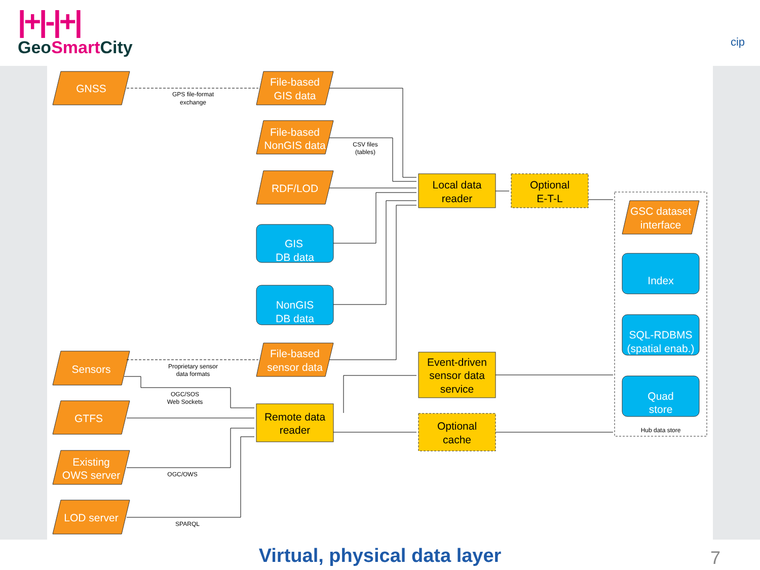|+|-|+|
GeoSmart City
cip
GNSS
File-based
GIS data
File-based
NonGIS data
RDF/LOD
GIS
DB data
NonGIS
DB data
File-based
sensor data
Sensors
GTFS
Existing
OWS server
LOD server
GSC dataset
interface
Index
SQL-RDBMS
(spatial enab.)
Quad
store
Local data
reader
Optional
E-T-L
Event-driven
sensor data
service
Remote data
reader
Optional
cache
GPS file-format
exchange
CSV files
(tables)
Proprietary sensor
data formats
OGC/SOS
Web Sockets
OGC/OWS
SPARQL
Hub data store
Virtual, physical data layer 7